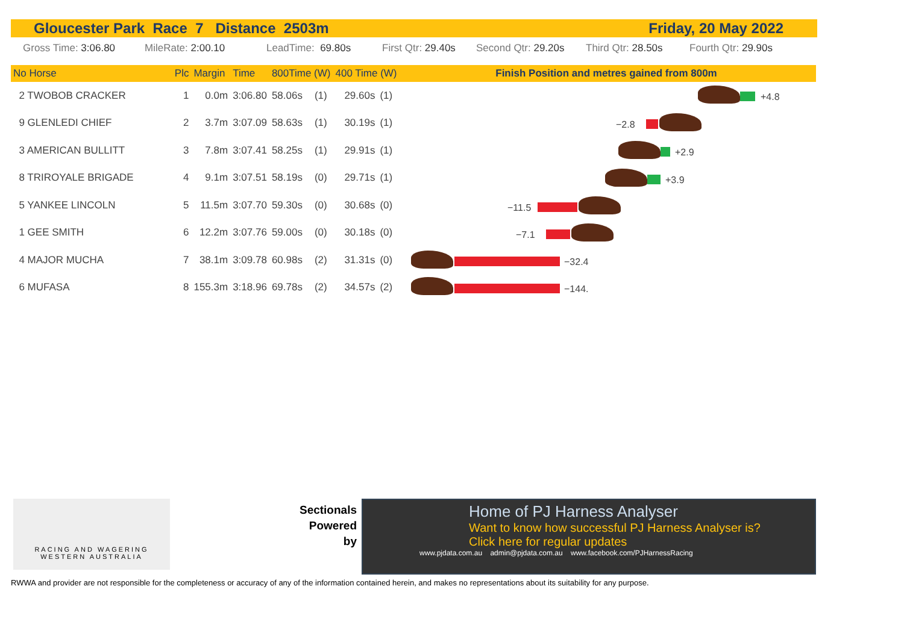Gloucester Park Race 7 Distance 2503m Friday, 20 May 2022
Gross Time: 3:06.80 MileRate: 2:00.10 LeadTime: 69.80s First Qtr: 29.40s Second Qtr: 29.20s Third Qtr: 28.50s Fourth Qtr: 29.90s
| No Horse | | Plc | Margin | Time | 800Time (W) | | 400 Time (W) | |
| --- | --- | --- | --- | --- | --- | --- | --- | --- |
| 2 TWOBOB CRACKER | | 1 | 0.0m | 3:06.80 | 58.06s | (1) | 29.60s | (1) |
| 9 GLENLEDI CHIEF | | 2 | 3.7m | 3:07.09 | 58.63s | (1) | 30.19s | (1) |
| 3 AMERICAN BULLITT | | 3 | 7.8m | 3:07.41 | 58.25s | (1) | 29.91s | (1) |
| 8 TRIROYALE BRIGADE | | 4 | 9.1m | 3:07.51 | 58.19s | (0) | 29.71s | (1) |
| 5 YANKEE LINCOLN | | 5 | 11.5m | 3:07.70 | 59.30s | (0) | 30.68s | (0) |
| 1 GEE SMITH | | 6 | 12.2m | 3:07.76 | 59.00s | (0) | 30.18s | (0) |
| 4 MAJOR MUCHA | | 7 | 38.1m | 3:09.78 | 60.98s | (2) | 31.31s | (0) |
| 6 MUFASA | | 8 | 155.3m | 3:18.96 | 69.78s | (2) | 34.57s | (2) |
Finish Position and metres gained from 800m
+4.8
−2.8
+2.9
+3.9
−11.5
−7.1
−32.4
−144.
RACING AND WAGERING
WESTERN AUSTRALIA
Sectionals
Powered
by
Home of PJ Harness Analyser
Want to know how successful PJ Harness Analyser is?
Click here for regular updates
www.pjdata.com.au admin@pjdata.com.au www.facebook.com/PJHarnessRacing
RWWA and provider are not responsible for the completeness or accuracy of any of the information contained herein, and makes no representations about its suitability for any purpose.